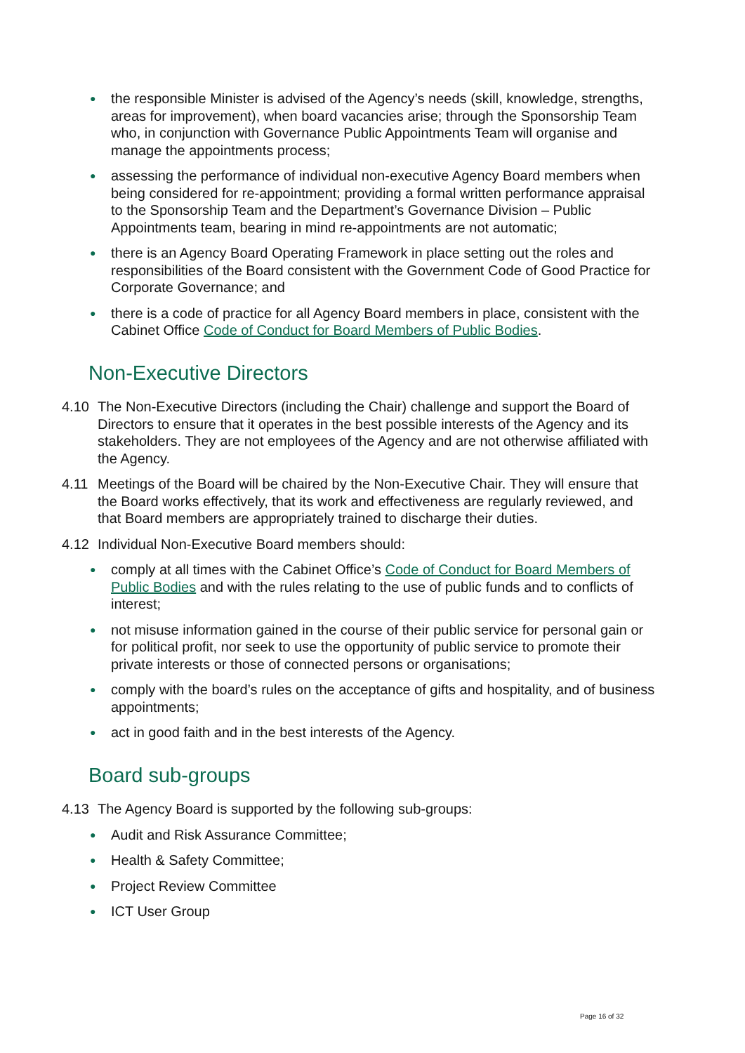● the responsible Minister is advised of the Agency’s needs (skill, knowledge, strengths, areas for improvement), when board vacancies arise; through the Sponsorship Team who, in conjunction with Governance Public Appointments Team will organise and manage the appointments process;
● assessing the performance of individual non-executive Agency Board members when being considered for re-appointment; providing a formal written performance appraisal to the Sponsorship Team and the Department’s Governance Division – Public Appointments team, bearing in mind re-appointments are not automatic;
● there is an Agency Board Operating Framework in place setting out the roles and responsibilities of the Board consistent with the Government Code of Good Practice for Corporate Governance; and
● there is a code of practice for all Agency Board members in place, consistent with the Cabinet Office Code of Conduct for Board Members of Public Bodies.
Non-Executive Directors
4.10 The Non-Executive Directors (including the Chair) challenge and support the Board of Directors to ensure that it operates in the best possible interests of the Agency and its stakeholders. They are not employees of the Agency and are not otherwise affiliated with the Agency.
4.11 Meetings of the Board will be chaired by the Non-Executive Chair. They will ensure that the Board works effectively, that its work and effectiveness are regularly reviewed, and that Board members are appropriately trained to discharge their duties.
4.12 Individual Non-Executive Board members should:
● comply at all times with the Cabinet Office’s Code of Conduct for Board Members of Public Bodies and with the rules relating to the use of public funds and to conflicts of interest;
● not misuse information gained in the course of their public service for personal gain or for political profit, nor seek to use the opportunity of public service to promote their private interests or those of connected persons or organisations;
● comply with the board’s rules on the acceptance of gifts and hospitality, and of business appointments;
● act in good faith and in the best interests of the Agency.
Board sub-groups
4.13 The Agency Board is supported by the following sub-groups:
● Audit and Risk Assurance Committee;
● Health & Safety Committee;
● Project Review Committee
● ICT User Group
Page 16 of 32